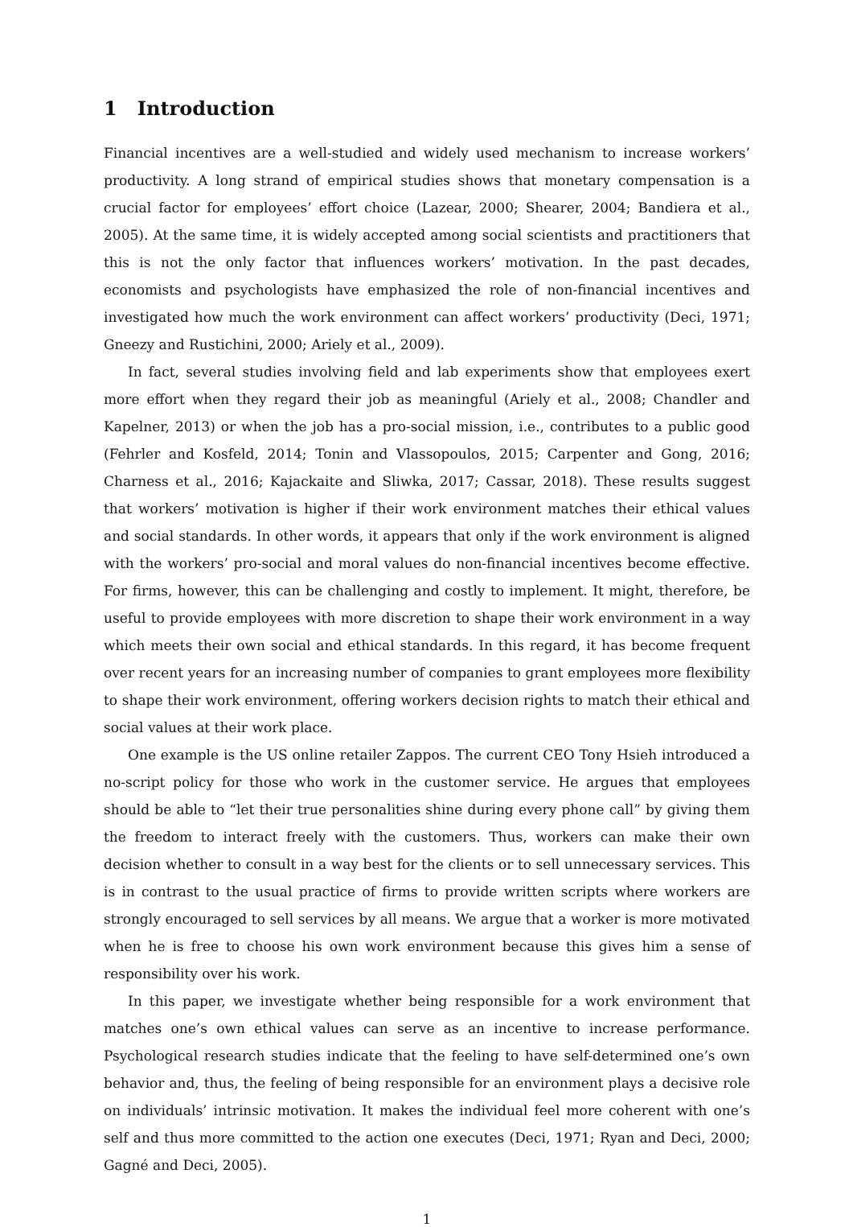1 Introduction
Financial incentives are a well-studied and widely used mechanism to increase workers’ productivity. A long strand of empirical studies shows that monetary compensation is a crucial factor for employees’ effort choice (Lazear, 2000; Shearer, 2004; Bandiera et al., 2005). At the same time, it is widely accepted among social scientists and practitioners that this is not the only factor that influences workers’ motivation. In the past decades, economists and psychologists have emphasized the role of non-financial incentives and investigated how much the work environment can affect workers’ productivity (Deci, 1971; Gneezy and Rustichini, 2000; Ariely et al., 2009).
In fact, several studies involving field and lab experiments show that employees exert more effort when they regard their job as meaningful (Ariely et al., 2008; Chandler and Kapelner, 2013) or when the job has a pro-social mission, i.e., contributes to a public good (Fehrler and Kosfeld, 2014; Tonin and Vlassopoulos, 2015; Carpenter and Gong, 2016; Charness et al., 2016; Kajackaite and Sliwka, 2017; Cassar, 2018). These results suggest that workers’ motivation is higher if their work environment matches their ethical values and social standards. In other words, it appears that only if the work environment is aligned with the workers’ pro-social and moral values do non-financial incentives become effective. For firms, however, this can be challenging and costly to implement. It might, therefore, be useful to provide employees with more discretion to shape their work environment in a way which meets their own social and ethical standards. In this regard, it has become frequent over recent years for an increasing number of companies to grant employees more flexibility to shape their work environment, offering workers decision rights to match their ethical and social values at their work place.
One example is the US online retailer Zappos. The current CEO Tony Hsieh introduced a no-script policy for those who work in the customer service. He argues that employees should be able to “let their true personalities shine during every phone call” by giving them the freedom to interact freely with the customers. Thus, workers can make their own decision whether to consult in a way best for the clients or to sell unnecessary services. This is in contrast to the usual practice of firms to provide written scripts where workers are strongly encouraged to sell services by all means. We argue that a worker is more motivated when he is free to choose his own work environment because this gives him a sense of responsibility over his work.
In this paper, we investigate whether being responsible for a work environment that matches one’s own ethical values can serve as an incentive to increase performance. Psychological research studies indicate that the feeling to have self-determined one’s own behavior and, thus, the feeling of being responsible for an environment plays a decisive role on individuals’ intrinsic motivation. It makes the individual feel more coherent with one’s self and thus more committed to the action one executes (Deci, 1971; Ryan and Deci, 2000; Gagné and Deci, 2005).
1